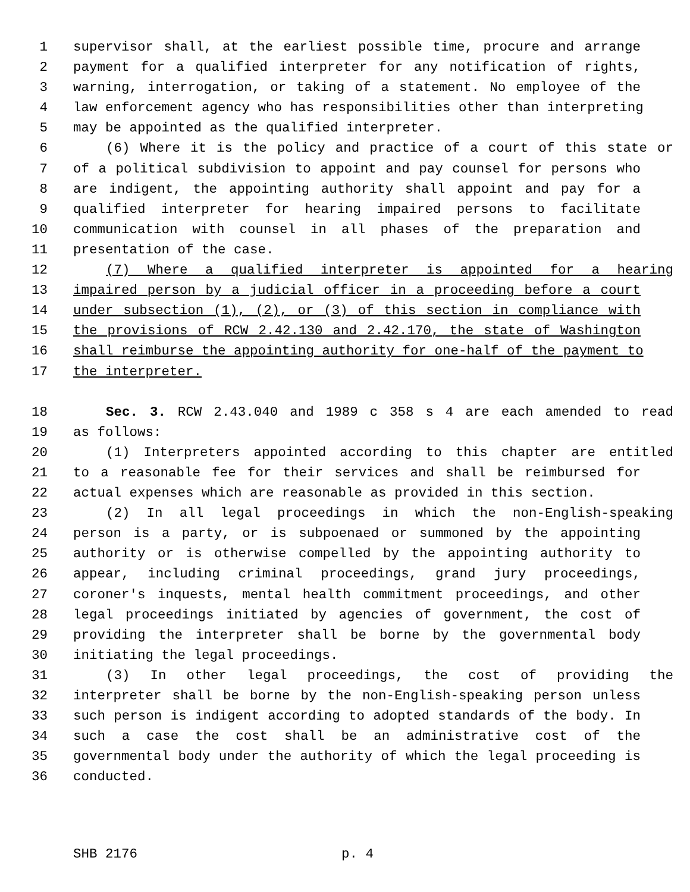1 supervisor shall, at the earliest possible time, procure and arrange
2 payment for a qualified interpreter for any notification of rights,
3 warning, interrogation, or taking of a statement. No employee of the
4 law enforcement agency who has responsibilities other than interpreting
5 may be appointed as the qualified interpreter.
6 (6) Where it is the policy and practice of a court of this state or
7 of a political subdivision to appoint and pay counsel for persons who
8 are indigent, the appointing authority shall appoint and pay for a
9 qualified interpreter for hearing impaired persons to facilitate
10 communication with counsel in all phases of the preparation and
11 presentation of the case.
12 (7) Where a qualified interpreter is appointed for a hearing
13 impaired person by a judicial officer in a proceeding before a court
14 under subsection (1), (2), or (3) of this section in compliance with
15 the provisions of RCW 2.42.130 and 2.42.170, the state of Washington
16 shall reimburse the appointing authority for one-half of the payment to
17 the interpreter.
18 Sec. 3. RCW 2.43.040 and 1989 c 358 s 4 are each amended to read
19 as follows:
20 (1) Interpreters appointed according to this chapter are entitled
21 to a reasonable fee for their services and shall be reimbursed for
22 actual expenses which are reasonable as provided in this section.
23 (2) In all legal proceedings in which the non-English-speaking
24 person is a party, or is subpoenaed or summoned by the appointing
25 authority or is otherwise compelled by the appointing authority to
26 appear, including criminal proceedings, grand jury proceedings,
27 coroner's inquests, mental health commitment proceedings, and other
28 legal proceedings initiated by agencies of government, the cost of
29 providing the interpreter shall be borne by the governmental body
30 initiating the legal proceedings.
31 (3) In other legal proceedings, the cost of providing the
32 interpreter shall be borne by the non-English-speaking person unless
33 such person is indigent according to adopted standards of the body. In
34 such a case the cost shall be an administrative cost of the
35 governmental body under the authority of which the legal proceeding is
36 conducted.
SHB 2176 p. 4